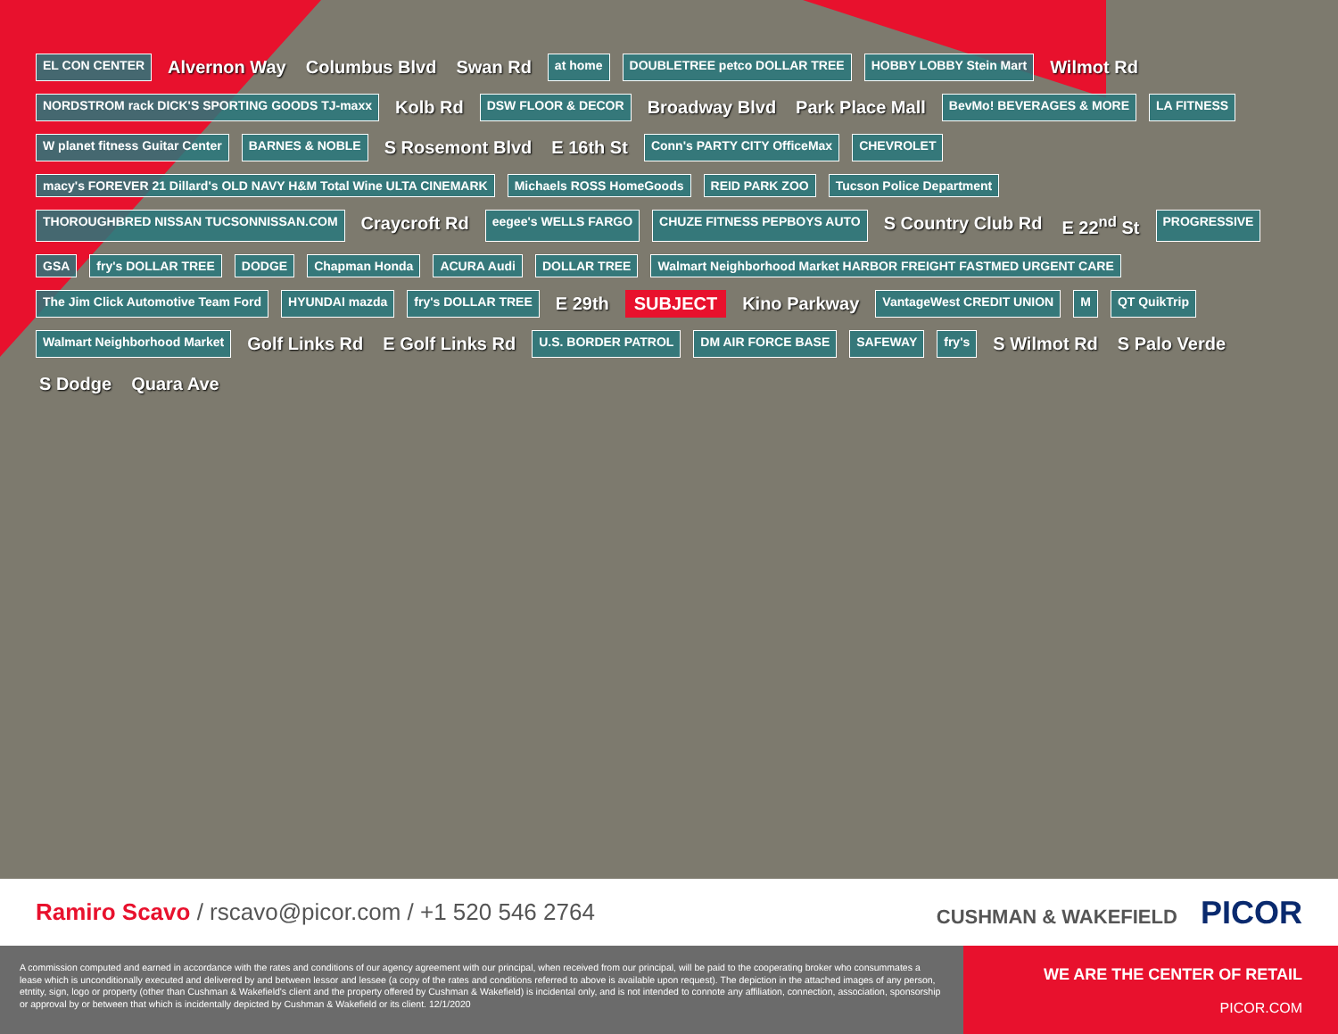EL CON CENTER Alvernon Way Columbus Blvd Swan Rd at home DOUBLETREE petco DOLLAR TREE HOBBY LOBBY Stein Mart Wilmot Rd NORDSTROM rack DICK'S SPORTING GOODS TJ-maxx Kolb Rd DSW FLOOR & DECOR Broadway Blvd Park Place Mall BevMo! BEVERAGES & MORE LA FITNESS W planet fitness Guitar Center BARNES & NOBLE S Rosemont Blvd E 16th St Conn's PARTY CITY OfficeMax CHEVROLET macy's FOREVER 21 Dillard's OLD NAVY H&M Total Wine ULTA CINEMARK Michaels ROSS HomeGoods REID PARK ZOO Tucson Police Department THOROUGHBRED NISSAN TUCSONNISSAN.COM Craycroft Rd eegee's WELLS FARGO CHUZE FITNESS PEPBOYS AUTO S Country Club Rd E 22<sup>nd</sup> St PROGRESSIVE GSA fry's DOLLAR TREE DODGE Chapman Honda ACURA Audi DOLLAR TREE Walmart Neighborhood Market HARBOR FREIGHT FASTMED URGENT CARE The Jim Click Automotive Team Ford HYUNDAI mazda fry's DOLLAR TREE E 29th SUBJECT Kino Parkway VantageWest CREDIT UNION M QT QuikTrip Walmart Neighborhood Market Golf Links Rd E Golf Links Rd U.S. BORDER PATROL DM AIR FORCE BASE SAFEWAY fry's S Wilmot Rd S Palo Verde S Dodge Quara Ave
Ramiro Scavo / rscavo@picor.com / +1 520 546 2764
CUSHMAN & WAKEFIELD PICOR
A commission computed and earned in accordance with the rates and conditions of our agency agreement with our principal, when received from our principal, will be paid to the cooperating broker who consummates a lease which is unconditionally executed and delivered by and between lessor and lessee (a copy of the rates and conditions referred to above is available upon request). The depiction in the attached images of any person, etntity, sign, logo or property (other than Cushman & Wakefield's client and the property offered by Cushman & Wakefield) is incidental only, and is not intended to connote any affiliation, connection, association, sponsorship or approval by or between that which is incidentally depicted by Cushman & Wakefield or its client. 12/1/2020
WE ARE THE CENTER OF RETAIL
PICOR.COM